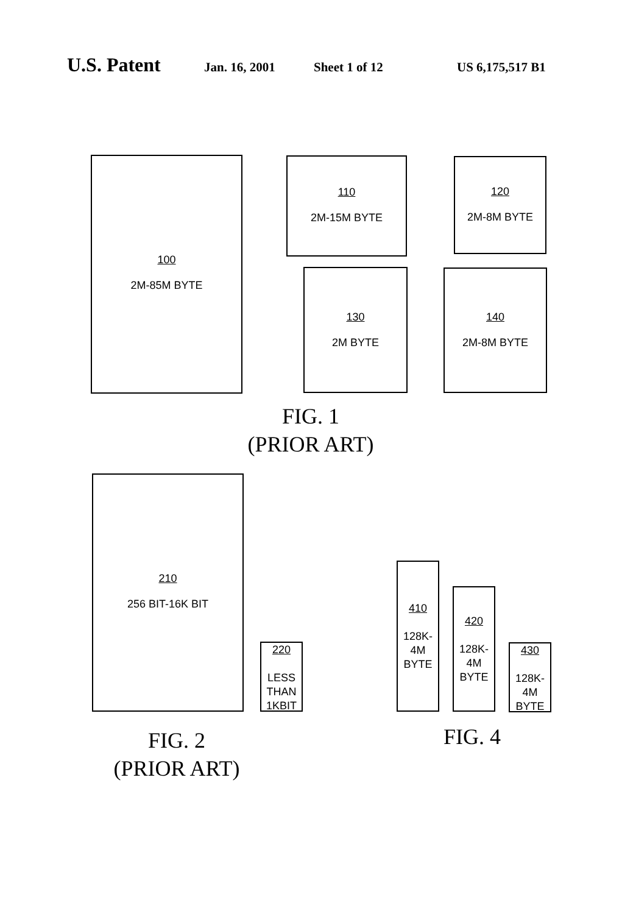U.S. Patent Jan. 16, 2001 Sheet 1 of 12 US 6,175,517 B1
100
2M-85M BYTE
110
2M-15M BYTE
120
2M-8M BYTE
130
2M BYTE
140
2M-8M BYTE
FIG. 1
(PRIOR ART)
210
256 BIT-16K BIT
220
LESS THAN 1KBIT
410
128K-4M BYTE
420
128K-4M BYTE
430
128K-4M BYTE
FIG. 2
(PRIOR ART)
FIG. 4